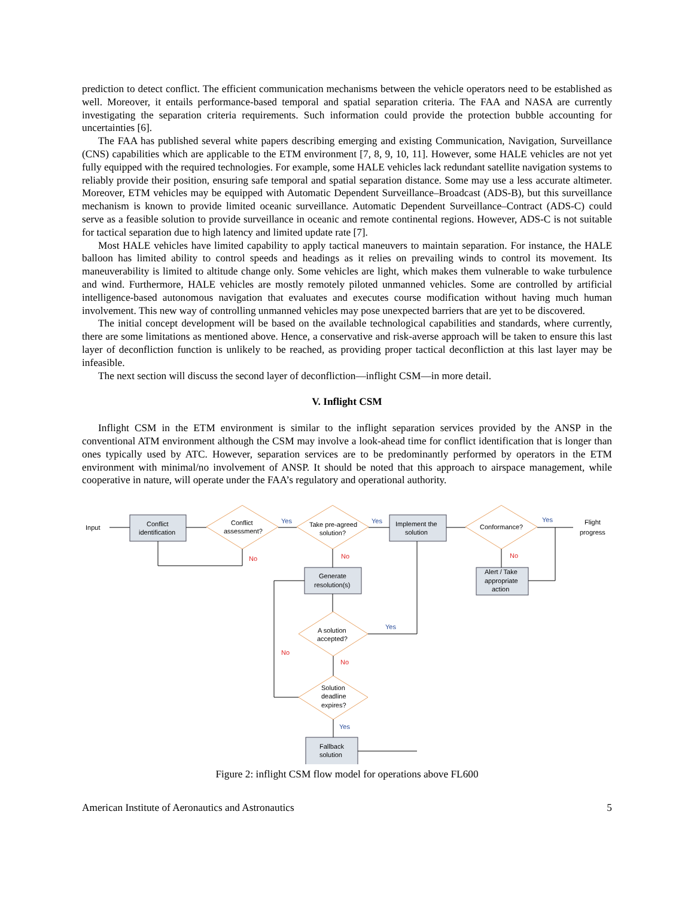prediction to detect conflict. The efficient communication mechanisms between the vehicle operators need to be established as well. Moreover, it entails performance-based temporal and spatial separation criteria. The FAA and NASA are currently investigating the separation criteria requirements. Such information could provide the protection bubble accounting for uncertainties [6].
The FAA has published several white papers describing emerging and existing Communication, Navigation, Surveillance (CNS) capabilities which are applicable to the ETM environment [7, 8, 9, 10, 11]. However, some HALE vehicles are not yet fully equipped with the required technologies. For example, some HALE vehicles lack redundant satellite navigation systems to reliably provide their position, ensuring safe temporal and spatial separation distance. Some may use a less accurate altimeter. Moreover, ETM vehicles may be equipped with Automatic Dependent Surveillance–Broadcast (ADS-B), but this surveillance mechanism is known to provide limited oceanic surveillance. Automatic Dependent Surveillance–Contract (ADS-C) could serve as a feasible solution to provide surveillance in oceanic and remote continental regions. However, ADS-C is not suitable for tactical separation due to high latency and limited update rate [7].
Most HALE vehicles have limited capability to apply tactical maneuvers to maintain separation. For instance, the HALE balloon has limited ability to control speeds and headings as it relies on prevailing winds to control its movement. Its maneuverability is limited to altitude change only. Some vehicles are light, which makes them vulnerable to wake turbulence and wind. Furthermore, HALE vehicles are mostly remotely piloted unmanned vehicles. Some are controlled by artificial intelligence-based autonomous navigation that evaluates and executes course modification without having much human involvement. This new way of controlling unmanned vehicles may pose unexpected barriers that are yet to be discovered.
The initial concept development will be based on the available technological capabilities and standards, where currently, there are some limitations as mentioned above. Hence, a conservative and risk-averse approach will be taken to ensure this last layer of deconfliction function is unlikely to be reached, as providing proper tactical deconfliction at this last layer may be infeasible.
The next section will discuss the second layer of deconfliction—inflight CSM—in more detail.
V. Inflight CSM
Inflight CSM in the ETM environment is similar to the inflight separation services provided by the ANSP in the conventional ATM environment although the CSM may involve a look-ahead time for conflict identification that is longer than ones typically used by ATC. However, separation services are to be predominantly performed by operators in the ETM environment with minimal/no involvement of ANSP. It should be noted that this approach to airspace management, while cooperative in nature, will operate under the FAA’s regulatory and operational authority.
Input
Conflict
identification
Conflict
assessment?
Take pre-agreed
solution?
Implement the
solution
Conformance?
Flight
progress
Generate
resolution(s)
Alert / Take
appropriate
action
A solution
accepted?
Solution
deadline
expires?
Fallback
solution
Yes
Yes
Yes
Yes
Yes
No
No
No
No
No
Figure 2: inflight CSM flow model for operations above FL600
American Institute of Aeronautics and Astronautics 5